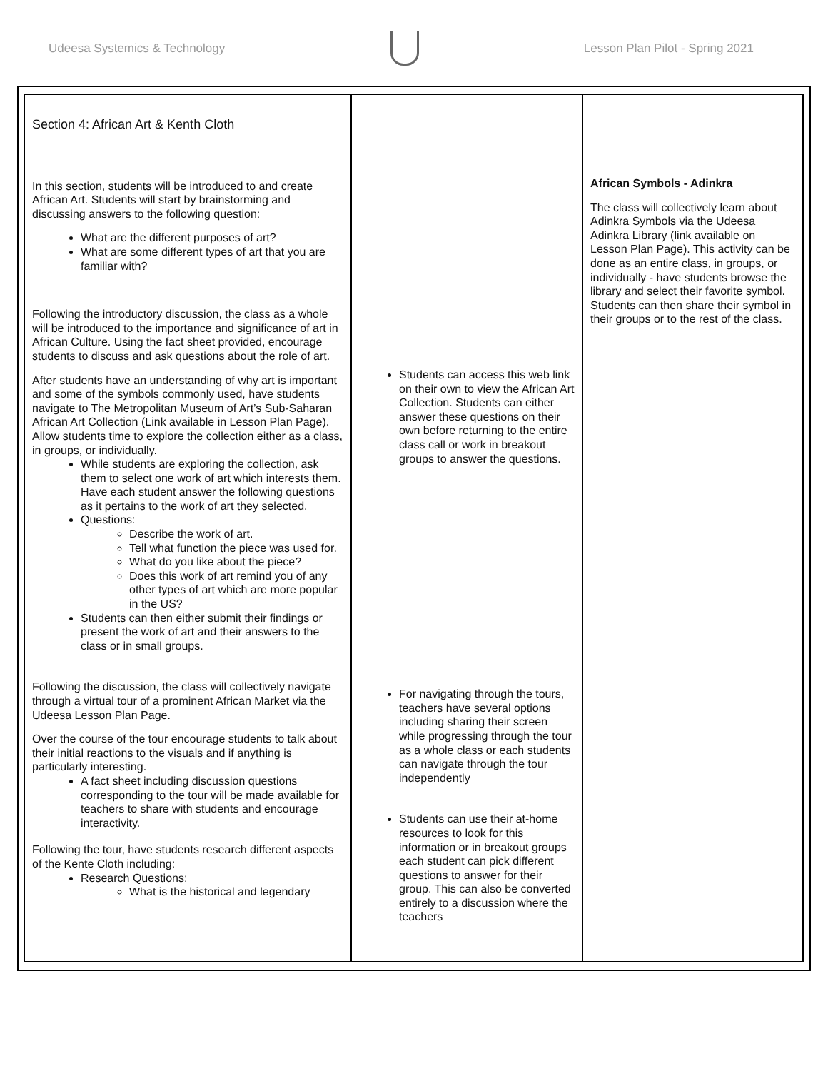Udeesa Systemics & Technology
Lesson Plan Pilot - Spring 2021
| Section 4: African Art & Kenth Cloth In this section, students will be introduced to and create African Art. Students will start by brainstorming and discussing answers to the following question: What are the different purposes of art? What are some different types of art that you are familiar with? Following the introductory discussion, the class as a whole will be introduced to the importance and significance of art in African Culture. Using the fact sheet provided, encourage students to discuss and ask questions about the role of art. After students have an understanding of why art is important and some of the symbols commonly used, have students navigate to The Metropolitan Museum of Art’s Sub-Saharan African Art Collection (Link available in Lesson Plan Page). Allow students time to explore the collection either as a class, in groups, or individually. While students are exploring the collection, ask them to select one work of art which interests them. Have each student answer the following questions as it pertains to the work of art they selected. Questions: Describe the work of art. Tell what function the piece was used for. What do you like about the piece? Does this work of art remind you of any other types of art which are more popular in the US? Students can then either submit their findings or present the work of art and their answers to the class or in small groups. Following the discussion, the class will collectively navigate through a virtual tour of a prominent African Market via the Udeesa Lesson Plan Page. Over the course of the tour encourage students to talk about their initial reactions to the visuals and if anything is particularly interesting. A fact sheet including discussion questions corresponding to the tour will be made available for teachers to share with students and encourage interactivity. Following the tour, have students research different aspects of the Kente Cloth including: Research Questions: What is the historical and legendary | Students can access this web link on their own to view the African Art Collection. Students can either answer these questions on their own before returning to the entire class call or work in breakout groups to answer the questions. For navigating through the tours, teachers have several options including sharing their screen while progressing through the tour as a whole class or each students can navigate through the tour independently Students can use their at-home resources to look for this information or in breakout groups each student can pick different questions to answer for their group. This can also be converted entirely to a discussion where the teachers | African Symbols - Adinkra The class will collectively learn about Adinkra Symbols via the Udeesa Adinkra Library (link available on Lesson Plan Page). This activity can be done as an entire class, in groups, or individually - have students browse the library and select their favorite symbol. Students can then share their symbol in their groups or to the rest of the class. |